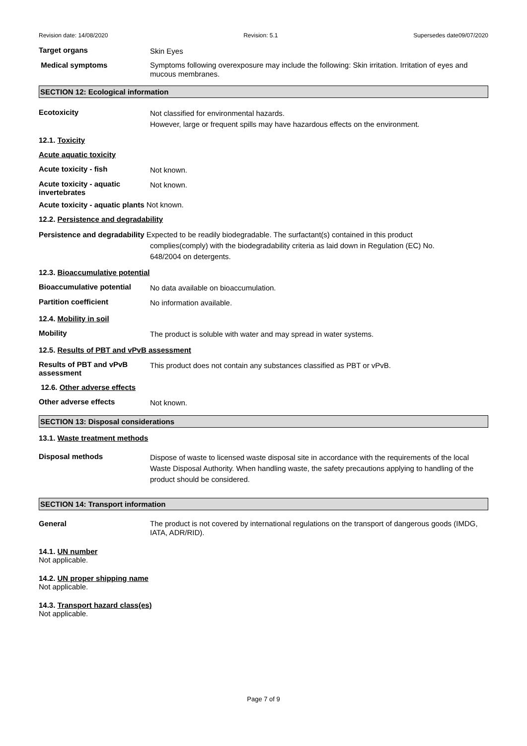Revision date: 14/08/2020 Revision: 5.1 Supersedes date09/07/2020
Target organs
Skin Eyes
Medical symptoms
Symptoms following overexposure may include the following: Skin irritation. Irritation of eyes and mucous membranes.
SECTION 12: Ecological information
Ecotoxicity
Not classified for environmental hazards.
However, large or frequent spills may have hazardous effects on the environment.
12.1. Toxicity
Acute aquatic toxicity
Acute toxicity - fish
Not known.
Acute toxicity - aquatic invertebrates
Not known.
Acute toxicity - aquatic plants Not known.
12.2. Persistence and degradability
Persistence and degradability Expected to be readily biodegradable. The surfactant(s) contained in this product
complies(comply) with the biodegradability criteria as laid down in Regulation (EC) No.
648/2004 on detergents.
12.3. Bioaccumulative potential
Bioaccumulative potential
No data available on bioaccumulation.
Partition coefficient
No information available.
12.4. Mobility in soil
Mobility
The product is soluble with water and may spread in water systems.
12.5. Results of PBT and vPvB assessment
Results of PBT and vPvB assessment
This product does not contain any substances classified as PBT or vPvB.
12.6. Other adverse effects
Other adverse effects
Not known.
SECTION 13: Disposal considerations
13.1. Waste treatment methods
Disposal methods
Dispose of waste to licensed waste disposal site in accordance with the requirements of the local Waste Disposal Authority. When handling waste, the safety precautions applying to handling of the product should be considered.
SECTION 14: Transport information
General
The product is not covered by international regulations on the transport of dangerous goods (IMDG, IATA, ADR/RID).
14.1. UN number
Not applicable.
14.2. UN proper shipping name
Not applicable.
14.3. Transport hazard class(es)
Not applicable.
Page 7 of 9